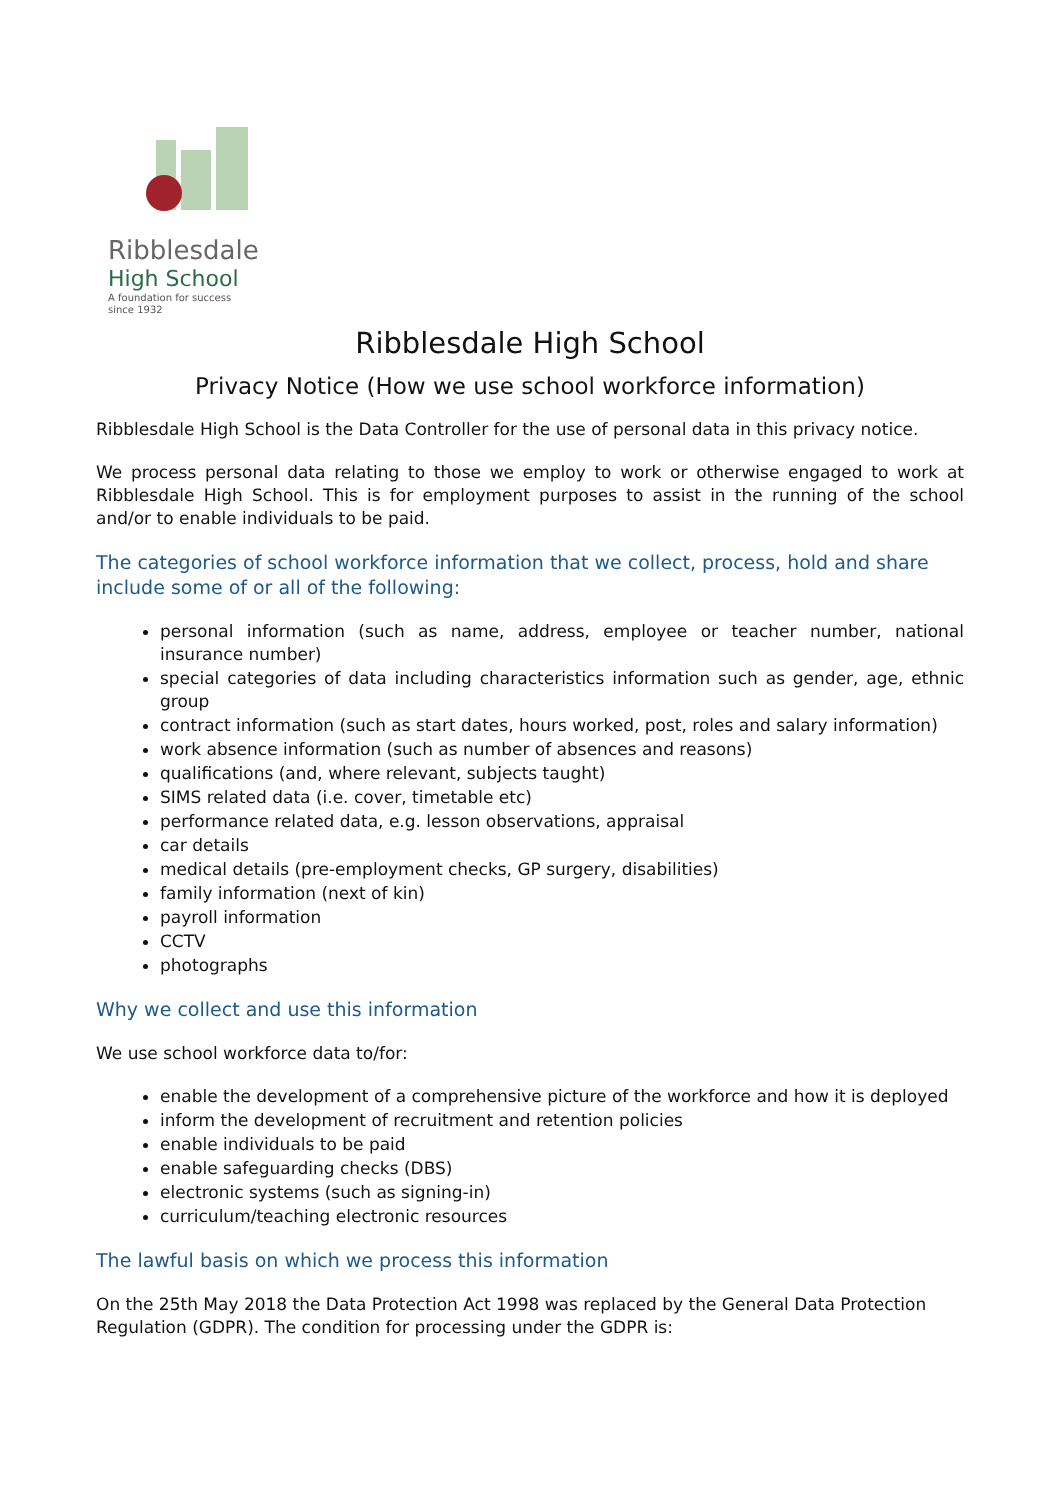Ribblesdale
High School
A foundation for success
since 1932
Ribblesdale High School
Privacy Notice (How we use school workforce information)
Ribblesdale High School is the Data Controller for the use of personal data in this privacy notice.
We process personal data relating to those we employ to work or otherwise engaged to work at Ribblesdale High School. This is for employment purposes to assist in the running of the school and/or to enable individuals to be paid.
The categories of school workforce information that we collect, process, hold and share include some of or all of the following:
personal information (such as name, address, employee or teacher number, national insurance number)
special categories of data including characteristics information such as gender, age, ethnic group
contract information (such as start dates, hours worked, post, roles and salary information)
work absence information (such as number of absences and reasons)
qualifications (and, where relevant, subjects taught)
SIMS related data (i.e. cover, timetable etc)
performance related data, e.g. lesson observations, appraisal
car details
medical details (pre-employment checks, GP surgery, disabilities)
family information (next of kin)
payroll information
CCTV
photographs
Why we collect and use this information
We use school workforce data to/for:
enable the development of a comprehensive picture of the workforce and how it is deployed
inform the development of recruitment and retention policies
enable individuals to be paid
enable safeguarding checks (DBS)
electronic systems (such as signing-in)
curriculum/teaching electronic resources
The lawful basis on which we process this information
On the 25th May 2018 the Data Protection Act 1998 was replaced by the General Data Protection Regulation (GDPR). The condition for processing under the GDPR is: